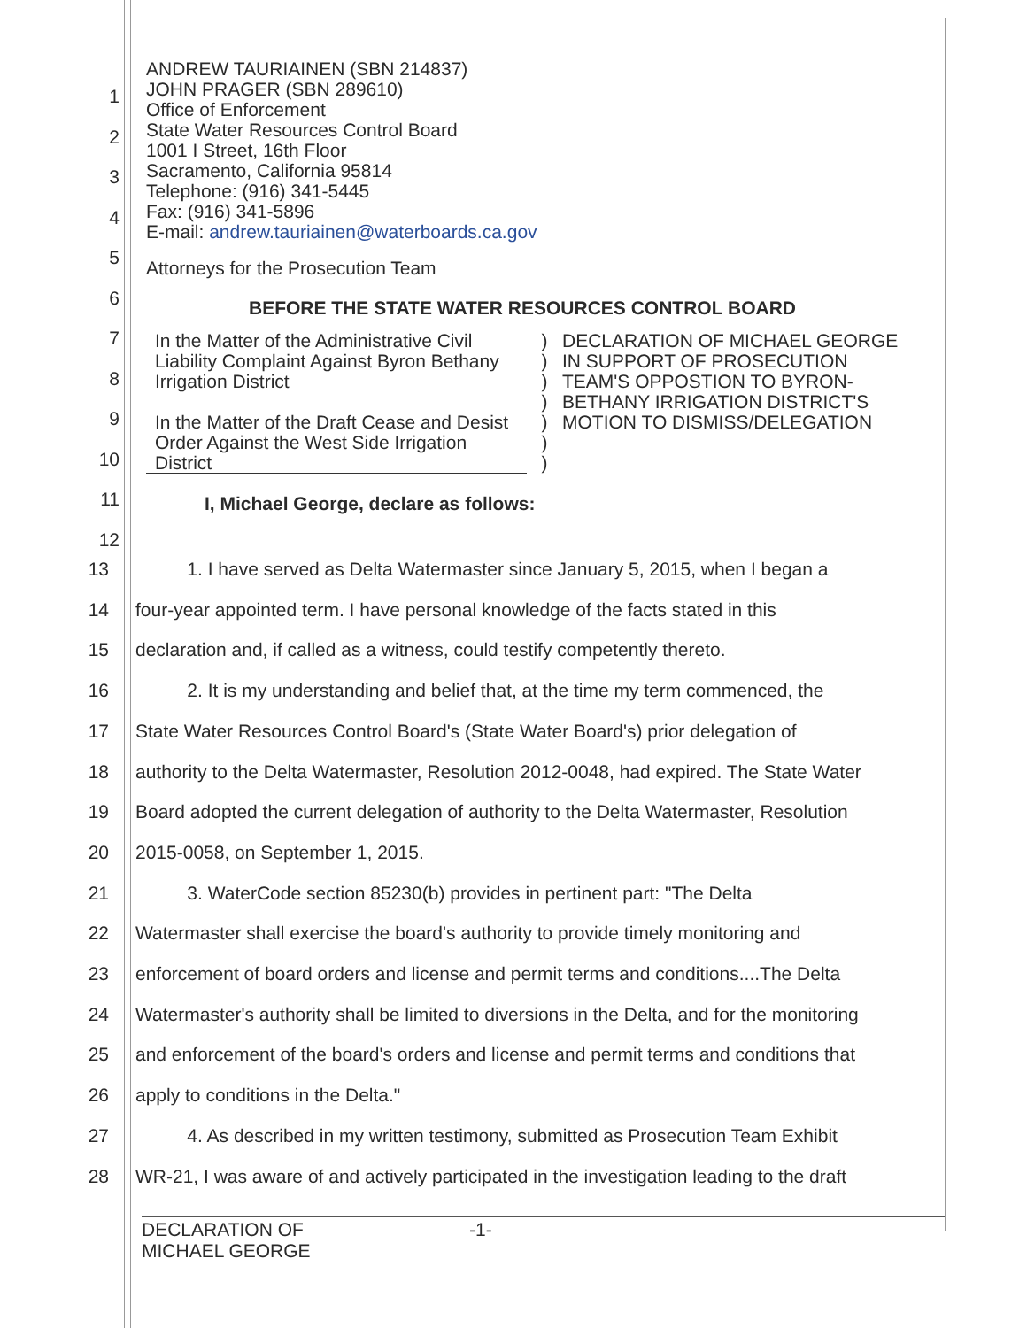ANDREW TAURIAINEN (SBN 214837)
JOHN PRAGER (SBN 289610)
Office of Enforcement
State Water Resources Control Board
1001 I Street, 16th Floor
Sacramento, California 95814
Telephone: (916) 341-5445
Fax: (916) 341-5896
E-mail: andrew.tauriainen@waterboards.ca.gov
Attorneys for the Prosecution Team
BEFORE THE STATE WATER RESOURCES CONTROL BOARD
In the Matter of the Administrative Civil Liability Complaint Against Byron Bethany Irrigation District
In the Matter of the Draft Cease and Desist Order Against the West Side Irrigation District
)
)
)
)
)
)
)
DECLARATION OF MICHAEL GEORGE IN SUPPORT OF PROSECUTION TEAM'S OPPOSTION TO BYRON-BETHANY IRRIGATION DISTRICT'S MOTION TO DISMISS/DELEGATION
I, Michael George, declare as follows:
1
2
3
4
5
6
7
8
9
10
11
12
13 1. I have served as Delta Watermaster since January 5, 2015, when I began a
14 four-year appointed term. I have personal knowledge of the facts stated in this
15 declaration and, if called as a witness, could testify competently thereto.
16 2. It is my understanding and belief that, at the time my term commenced, the
17 State Water Resources Control Board's (State Water Board's) prior delegation of
18 authority to the Delta Watermaster, Resolution 2012-0048, had expired. The State Water
19 Board adopted the current delegation of authority to the Delta Watermaster, Resolution
20 2015-0058, on September 1, 2015.
21 3. WaterCode section 85230(b) provides in pertinent part: "The Delta
22 Watermaster shall exercise the board's authority to provide timely monitoring and
23 enforcement of board orders and license and permit terms and conditions....The Delta
24 Watermaster's authority shall be limited to diversions in the Delta, and for the monitoring
25 and enforcement of the board's orders and license and permit terms and conditions that
26 apply to conditions in the Delta."
27 4. As described in my written testimony, submitted as Prosecution Team Exhibit
28 WR-21, I was aware of and actively participated in the investigation leading to the draft
DECLARATION OF
MICHAEL GEORGE
-1-